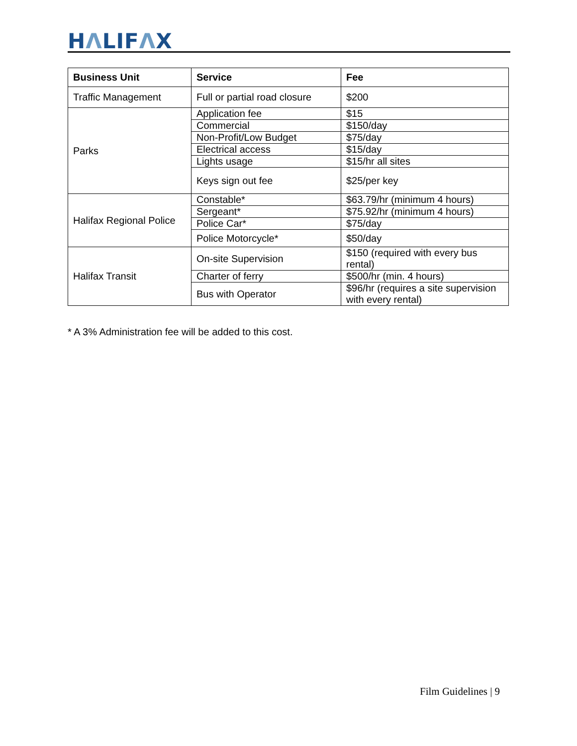HΛLIFΛX
| Business Unit | Service | Fee |
| --- | --- | --- |
| Traffic Management | Full or partial road closure | $200 |
| Parks | Application fee | $15 |
| | Commercial | $150/day |
| | Non-Profit/Low Budget | $75/day |
| | Electrical access | $15/day |
| | Lights usage | $15/hr all sites |
| | Keys sign out fee | $25/per key |
| Halifax Regional Police | Constable* | $63.79/hr (minimum 4 hours) |
| | Sergeant* | $75.92/hr (minimum 4 hours) |
| | Police Car* | $75/day |
| | Police Motorcycle* | $50/day |
| Halifax Transit | On-site Supervision | $150 (required with every bus rental) |
| | Charter of ferry | $500/hr (min. 4 hours) |
| | Bus with Operator | $96/hr (requires a site supervision with every rental) |
* A 3% Administration fee will be added to this cost.
Film Guidelines | 9